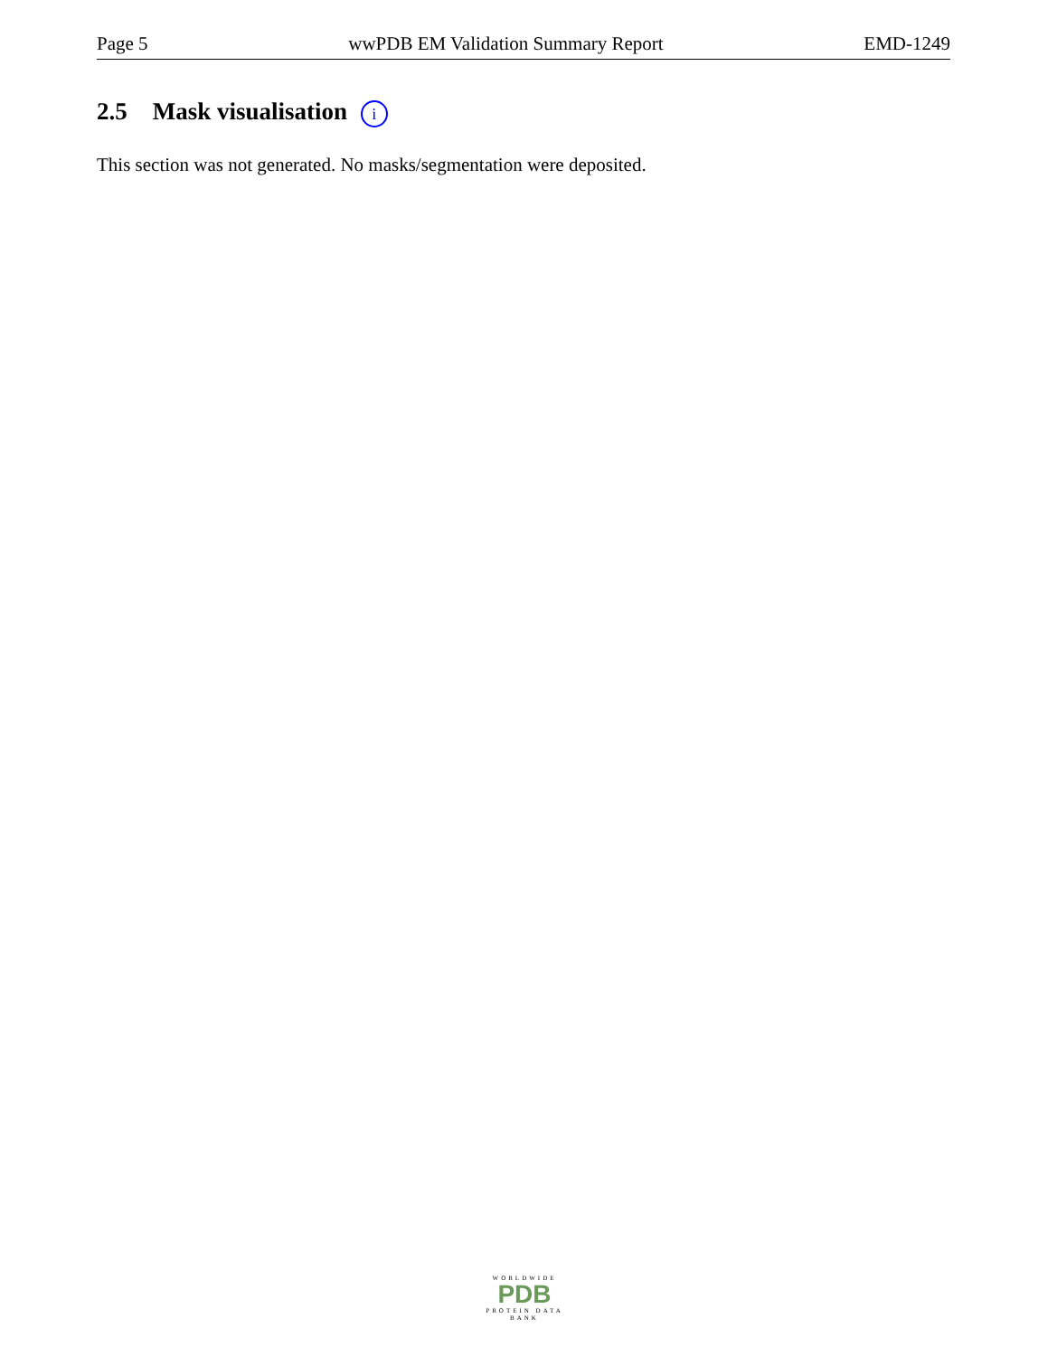Page 5 wwPDB EM Validation Summary Report EMD-1249
2.5 Mask visualisation i
This section was not generated. No masks/segmentation were deposited.
WORLDWIDE
PDB
PROTEIN DATA BANK